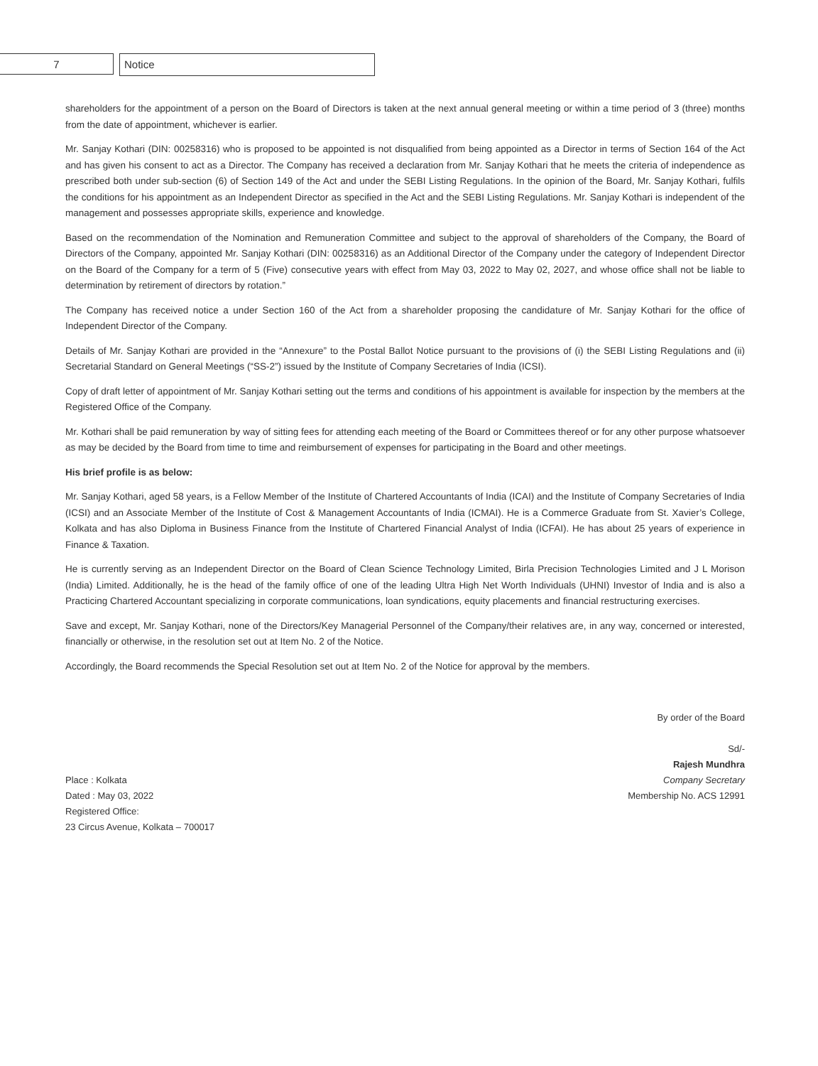7 Notice
shareholders for the appointment of a person on the Board of Directors is taken at the next annual general meeting or within a time period of 3 (three) months from the date of appointment, whichever is earlier.
Mr. Sanjay Kothari (DIN: 00258316) who is proposed to be appointed is not disqualified from being appointed as a Director in terms of Section 164 of the Act and has given his consent to act as a Director. The Company has received a declaration from Mr. Sanjay Kothari that he meets the criteria of independence as prescribed both under sub-section (6) of Section 149 of the Act and under the SEBI Listing Regulations. In the opinion of the Board, Mr. Sanjay Kothari, fulfils the conditions for his appointment as an Independent Director as specified in the Act and the SEBI Listing Regulations. Mr. Sanjay Kothari is independent of the management and possesses appropriate skills, experience and knowledge.
Based on the recommendation of the Nomination and Remuneration Committee and subject to the approval of shareholders of the Company, the Board of Directors of the Company, appointed Mr. Sanjay Kothari (DIN: 00258316) as an Additional Director of the Company under the category of Independent Director on the Board of the Company for a term of 5 (Five) consecutive years with effect from May 03, 2022 to May 02, 2027, and whose office shall not be liable to determination by retirement of directors by rotation.”
The Company has received notice a under Section 160 of the Act from a shareholder proposing the candidature of Mr. Sanjay Kothari for the office of Independent Director of the Company.
Details of Mr. Sanjay Kothari are provided in the “Annexure” to the Postal Ballot Notice pursuant to the provisions of (i) the SEBI Listing Regulations and (ii) Secretarial Standard on General Meetings (“SS-2”) issued by the Institute of Company Secretaries of India (ICSI).
Copy of draft letter of appointment of Mr. Sanjay Kothari setting out the terms and conditions of his appointment is available for inspection by the members at the Registered Office of the Company.
Mr. Kothari shall be paid remuneration by way of sitting fees for attending each meeting of the Board or Committees thereof or for any other purpose whatsoever as may be decided by the Board from time to time and reimbursement of expenses for participating in the Board and other meetings.
His brief profile is as below:
Mr. Sanjay Kothari, aged 58 years, is a Fellow Member of the Institute of Chartered Accountants of India (ICAI) and the Institute of Company Secretaries of India (ICSI) and an Associate Member of the Institute of Cost & Management Accountants of India (ICMAI). He is a Commerce Graduate from St. Xavier’s College, Kolkata and has also Diploma in Business Finance from the Institute of Chartered Financial Analyst of India (ICFAI). He has about 25 years of experience in Finance & Taxation.
He is currently serving as an Independent Director on the Board of Clean Science Technology Limited, Birla Precision Technologies Limited and J L Morison (India) Limited. Additionally, he is the head of the family office of one of the leading Ultra High Net Worth Individuals (UHNI) Investor of India and is also a Practicing Chartered Accountant specializing in corporate communications, loan syndications, equity placements and financial restructuring exercises.
Save and except, Mr. Sanjay Kothari, none of the Directors/Key Managerial Personnel of the Company/their relatives are, in any way, concerned or interested, financially or otherwise, in the resolution set out at Item No. 2 of the Notice.
Accordingly, the Board recommends the Special Resolution set out at Item No. 2 of the Notice for approval by the members.
Place : Kolkata
Dated : May 03, 2022
Registered Office:
23 Circus Avenue, Kolkata – 700017
By order of the Board
Sd/-
Rajesh Mundhra
Company Secretary
Membership No. ACS 12991